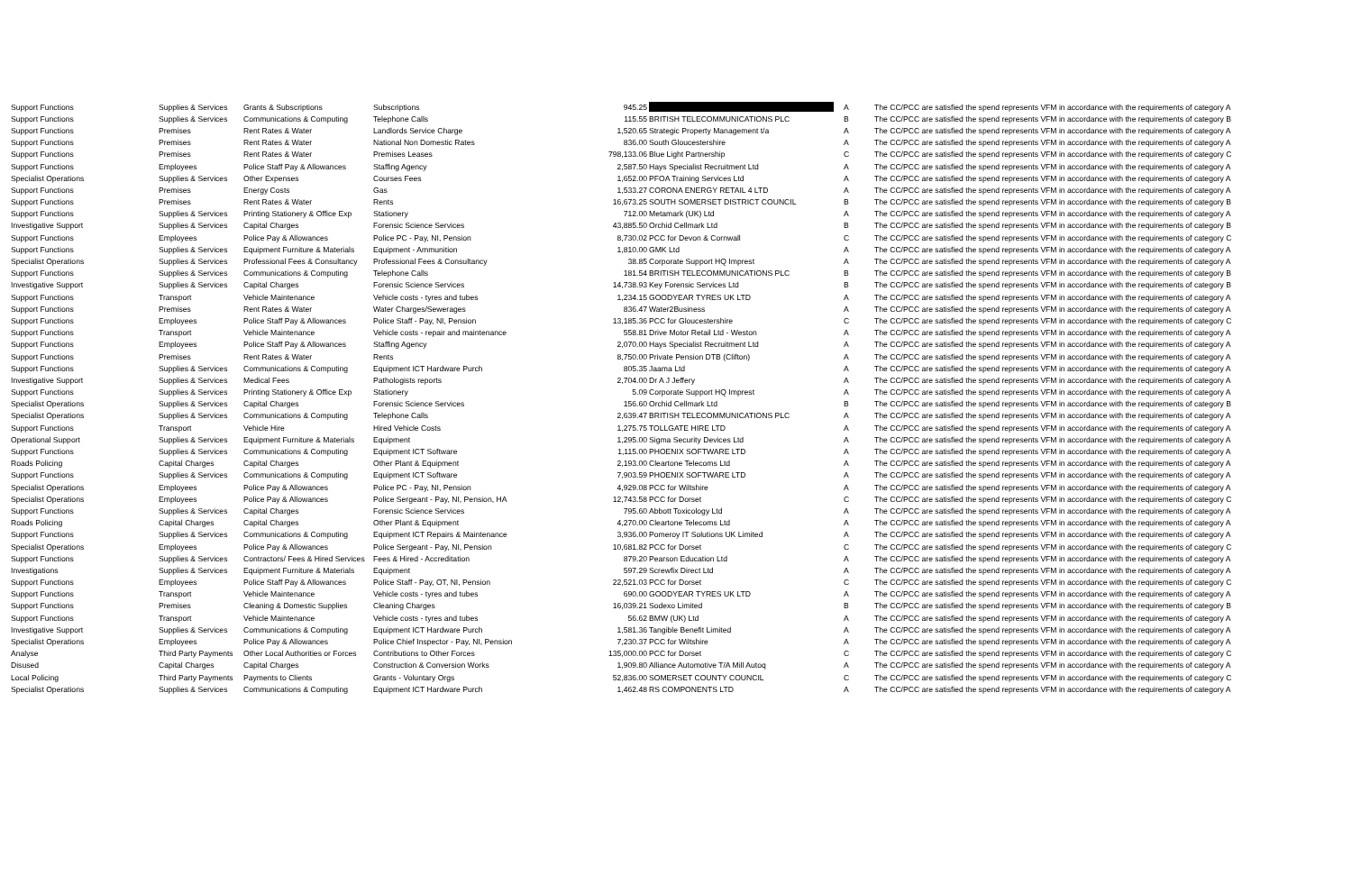| Support Functions | Supplies & Services | Grants & Subscriptions | Subscriptions | 945.25 | | A | The CC/PCC are satisfied the spend represents VFM in accordance with the requirements of category A |
| Support Functions | Supplies & Services | Communications & Computing | Telephone Calls | 115.55 | BRITISH TELECOMMUNICATIONS PLC | B | The CC/PCC are satisfied the spend represents VFM in accordance with the requirements of category B |
| Support Functions | Premises | Rent Rates & Water | Landlords Service Charge | 1,520.65 | Strategic Property Management t/a | A | The CC/PCC are satisfied the spend represents VFM in accordance with the requirements of category A |
| Support Functions | Premises | Rent Rates & Water | National Non Domestic Rates | 836.00 | South Gloucestershire | A | The CC/PCC are satisfied the spend represents VFM in accordance with the requirements of category A |
| Support Functions | Premises | Rent Rates & Water | Premises Leases | 798,133.06 | Blue Light Partnership | C | The CC/PCC are satisfied the spend represents VFM in accordance with the requirements of category C |
| Support Functions | Employees | Police Staff Pay & Allowances | Staffing Agency | 2,587.50 | Hays Specialist Recruitment Ltd | A | The CC/PCC are satisfied the spend represents VFM in accordance with the requirements of category A |
| Specialist Operations | Supplies & Services | Other Expenses | Courses Fees | 1,652.00 | PFOA Training Services Ltd | A | The CC/PCC are satisfied the spend represents VFM in accordance with the requirements of category A |
| Support Functions | Premises | Energy Costs | Gas | 1,533.27 | CORONA ENERGY RETAIL 4 LTD | A | The CC/PCC are satisfied the spend represents VFM in accordance with the requirements of category A |
| Support Functions | Premises | Rent Rates & Water | Rents | 16,673.25 | SOUTH SOMERSET DISTRICT COUNCIL | B | The CC/PCC are satisfied the spend represents VFM in accordance with the requirements of category B |
| Support Functions | Supplies & Services | Printing Stationery & Office Exp | Stationery | 712.00 | Metamark (UK) Ltd | A | The CC/PCC are satisfied the spend represents VFM in accordance with the requirements of category A |
| Investigative Support | Supplies & Services | Capital Charges | Forensic Science Services | 43,885.50 | Orchid Cellmark Ltd | B | The CC/PCC are satisfied the spend represents VFM in accordance with the requirements of category B |
| Support Functions | Employees | Police Pay & Allowances | Police PC - Pay, NI, Pension | 8,730.02 | PCC for Devon & Cornwall | C | The CC/PCC are satisfied the spend represents VFM in accordance with the requirements of category C |
| Support Functions | Supplies & Services | Equipment Furniture & Materials | Equipment - Ammunition | 1,810.00 | GMK Ltd | A | The CC/PCC are satisfied the spend represents VFM in accordance with the requirements of category A |
| Specialist Operations | Supplies & Services | Professional Fees & Consultancy | Professional Fees & Consultancy | 38.85 | Corporate Support HQ Imprest | A | The CC/PCC are satisfied the spend represents VFM in accordance with the requirements of category A |
| Support Functions | Supplies & Services | Communications & Computing | Telephone Calls | 181.54 | BRITISH TELECOMMUNICATIONS PLC | B | The CC/PCC are satisfied the spend represents VFM in accordance with the requirements of category B |
| Investigative Support | Supplies & Services | Capital Charges | Forensic Science Services | 14,738.93 | Key Forensic Services Ltd | B | The CC/PCC are satisfied the spend represents VFM in accordance with the requirements of category B |
| Support Functions | Transport | Vehicle Maintenance | Vehicle costs - tyres and tubes | 1,234.15 | GOODYEAR TYRES UK LTD | A | The CC/PCC are satisfied the spend represents VFM in accordance with the requirements of category A |
| Support Functions | Premises | Rent Rates & Water | Water Charges/Sewerages | 836.47 | Water2Business | A | The CC/PCC are satisfied the spend represents VFM in accordance with the requirements of category A |
| Support Functions | Employees | Police Staff Pay & Allowances | Police Staff - Pay, NI, Pension | 13,185.36 | PCC for Gloucestershire | C | The CC/PCC are satisfied the spend represents VFM in accordance with the requirements of category C |
| Support Functions | Transport | Vehicle Maintenance | Vehicle costs - repair and maintenance | 558.81 | Drive Motor Retail Ltd - Weston | A | The CC/PCC are satisfied the spend represents VFM in accordance with the requirements of category A |
| Support Functions | Employees | Police Staff Pay & Allowances | Staffing Agency | 2,070.00 | Hays Specialist Recruitment Ltd | A | The CC/PCC are satisfied the spend represents VFM in accordance with the requirements of category A |
| Support Functions | Premises | Rent Rates & Water | Rents | 8,750.00 | Private Pension DTB (Clifton) | A | The CC/PCC are satisfied the spend represents VFM in accordance with the requirements of category A |
| Support Functions | Supplies & Services | Communications & Computing | Equipment ICT Hardware Purch | 805.35 | Jaama Ltd | A | The CC/PCC are satisfied the spend represents VFM in accordance with the requirements of category A |
| Investigative Support | Supplies & Services | Medical Fees | Pathologists reports | 2,704.00 | Dr A J Jeffery | A | The CC/PCC are satisfied the spend represents VFM in accordance with the requirements of category A |
| Support Functions | Supplies & Services | Printing Stationery & Office Exp | Stationery | 5.09 | Corporate Support HQ Imprest | A | The CC/PCC are satisfied the spend represents VFM in accordance with the requirements of category A |
| Specialist Operations | Supplies & Services | Capital Charges | Forensic Science Services | 156.60 | Orchid Cellmark Ltd | B | The CC/PCC are satisfied the spend represents VFM in accordance with the requirements of category B |
| Specialist Operations | Supplies & Services | Communications & Computing | Telephone Calls | 2,639.47 | BRITISH TELECOMMUNICATIONS PLC | A | The CC/PCC are satisfied the spend represents VFM in accordance with the requirements of category A |
| Support Functions | Transport | Vehicle Hire | Hired Vehicle Costs | 1,275.75 | TOLLGATE HIRE LTD | A | The CC/PCC are satisfied the spend represents VFM in accordance with the requirements of category A |
| Operational Support | Supplies & Services | Equipment Furniture & Materials | Equipment | 1,295.00 | Sigma Security Devices Ltd | A | The CC/PCC are satisfied the spend represents VFM in accordance with the requirements of category A |
| Support Functions | Supplies & Services | Communications & Computing | Equipment ICT Software | 1,115.00 | PHOENIX SOFTWARE LTD | A | The CC/PCC are satisfied the spend represents VFM in accordance with the requirements of category A |
| Roads Policing | Capital Charges | Capital Charges | Other Plant & Equipment | 2,193.00 | Cleartone Telecoms Ltd | A | The CC/PCC are satisfied the spend represents VFM in accordance with the requirements of category A |
| Support Functions | Supplies & Services | Communications & Computing | Equipment ICT Software | 7,903.59 | PHOENIX SOFTWARE LTD | A | The CC/PCC are satisfied the spend represents VFM in accordance with the requirements of category A |
| Specialist Operations | Employees | Police Pay & Allowances | Police PC - Pay, NI, Pension | 4,929.08 | PCC for Wiltshire | A | The CC/PCC are satisfied the spend represents VFM in accordance with the requirements of category A |
| Specialist Operations | Employees | Police Pay & Allowances | Police Sergeant - Pay, NI, Pension, HA | 12,743.58 | PCC for Dorset | C | The CC/PCC are satisfied the spend represents VFM in accordance with the requirements of category C |
| Support Functions | Supplies & Services | Capital Charges | Forensic Science Services | 795.60 | Abbott Toxicology Ltd | A | The CC/PCC are satisfied the spend represents VFM in accordance with the requirements of category A |
| Roads Policing | Capital Charges | Capital Charges | Other Plant & Equipment | 4,270.00 | Cleartone Telecoms Ltd | A | The CC/PCC are satisfied the spend represents VFM in accordance with the requirements of category A |
| Support Functions | Supplies & Services | Communications & Computing | Equipment ICT Repairs & Maintenance | 3,936.00 | Pomeroy IT Solutions UK Limited | A | The CC/PCC are satisfied the spend represents VFM in accordance with the requirements of category A |
| Specialist Operations | Employees | Police Pay & Allowances | Police Sergeant - Pay, NI, Pension | 10,681.82 | PCC for Dorset | C | The CC/PCC are satisfied the spend represents VFM in accordance with the requirements of category C |
| Support Functions | Supplies & Services | Contractors/ Fees & Hired Services | Fees & Hired - Accreditation | 879.20 | Pearson Education Ltd | A | The CC/PCC are satisfied the spend represents VFM in accordance with the requirements of category A |
| Investigations | Supplies & Services | Equipment Furniture & Materials | Equipment | 597.29 | Screwfix Direct Ltd | A | The CC/PCC are satisfied the spend represents VFM in accordance with the requirements of category A |
| Support Functions | Employees | Police Staff Pay & Allowances | Police Staff - Pay, OT, NI, Pension | 22,521.03 | PCC for Dorset | C | The CC/PCC are satisfied the spend represents VFM in accordance with the requirements of category C |
| Support Functions | Transport | Vehicle Maintenance | Vehicle costs - tyres and tubes | 690.00 | GOODYEAR TYRES UK LTD | A | The CC/PCC are satisfied the spend represents VFM in accordance with the requirements of category A |
| Support Functions | Premises | Cleaning & Domestic Supplies | Cleaning Charges | 16,039.21 | Sodexo Limited | B | The CC/PCC are satisfied the spend represents VFM in accordance with the requirements of category B |
| Support Functions | Transport | Vehicle Maintenance | Vehicle costs - tyres and tubes | 56.62 | BMW (UK) Ltd | A | The CC/PCC are satisfied the spend represents VFM in accordance with the requirements of category A |
| Investigative Support | Supplies & Services | Communications & Computing | Equipment ICT Hardware Purch | 1,581.36 | Tangible Benefit Limited | A | The CC/PCC are satisfied the spend represents VFM in accordance with the requirements of category A |
| Specialist Operations | Employees | Police Pay & Allowances | Police Chief Inspector - Pay, NI, Pension | 7,230.37 | PCC for Wiltshire | A | The CC/PCC are satisfied the spend represents VFM in accordance with the requirements of category A |
| Analyse | Third Party Payments | Other Local Authorities or Forces | Contributions to Other Forces | 135,000.00 | PCC for Dorset | C | The CC/PCC are satisfied the spend represents VFM in accordance with the requirements of category C |
| Disused | Capital Charges | Capital Charges | Construction & Conversion Works | 1,909.80 | Alliance Automotive T/A Mill Autoq | A | The CC/PCC are satisfied the spend represents VFM in accordance with the requirements of category A |
| Local Policing | Third Party Payments | Payments to Clients | Grants - Voluntary Orgs | 52,836.00 | SOMERSET COUNTY COUNCIL | C | The CC/PCC are satisfied the spend represents VFM in accordance with the requirements of category C |
| Specialist Operations | Supplies & Services | Communications & Computing | Equipment ICT Hardware Purch | 1,462.48 | RS COMPONENTS LTD | A | The CC/PCC are satisfied the spend represents VFM in accordance with the requirements of category A |